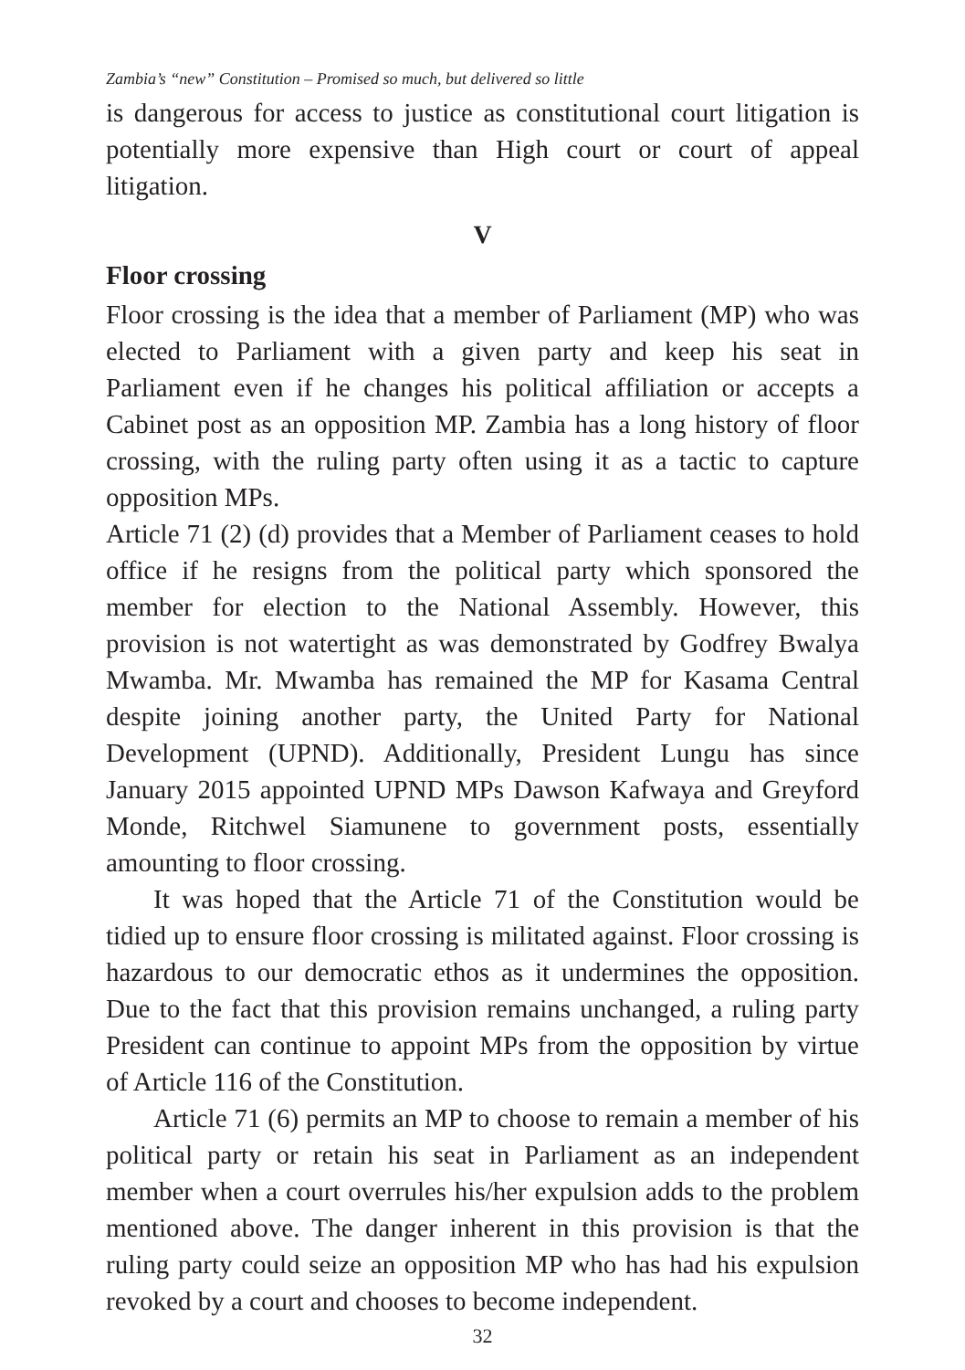Zambia’s “new” Constitution – Promised so much, but delivered so little
is dangerous for access to justice as constitutional court litigation is potentially more expensive than High court or court of appeal litigation.
V
Floor crossing
Floor crossing is the idea that a member of Parliament (MP) who was elected to Parliament with a given party and keep his seat in Parliament even if he changes his political affiliation or accepts a Cabinet post as an opposition MP. Zambia has a long history of floor crossing, with the ruling party often using it as a tactic to capture opposition MPs.
Article 71 (2) (d) provides that a Member of Parliament ceases to hold office if he resigns from the political party which sponsored the member for election to the National Assembly. However, this provision is not watertight as was demonstrated by Godfrey Bwalya Mwamba. Mr. Mwamba has remained the MP for Kasama Central despite joining another party, the United Party for National Development (UPND). Additionally, President Lungu has since January 2015 appointed UPND MPs Dawson Kafwaya and Greyford Monde, Ritchwel Siamunene to government posts, essentially amounting to floor crossing.
It was hoped that the Article 71 of the Constitution would be tidied up to ensure floor crossing is militated against. Floor crossing is hazardous to our democratic ethos as it undermines the opposition. Due to the fact that this provision remains unchanged, a ruling party President can continue to appoint MPs from the opposition by virtue of Article 116 of the Constitution.
Article 71 (6) permits an MP to choose to remain a member of his political party or retain his seat in Parliament as an independent member when a court overrules his/her expulsion adds to the problem mentioned above. The danger inherent in this provision is that the ruling party could seize an opposition MP who has had his expulsion revoked by a court and chooses to become independent.
32